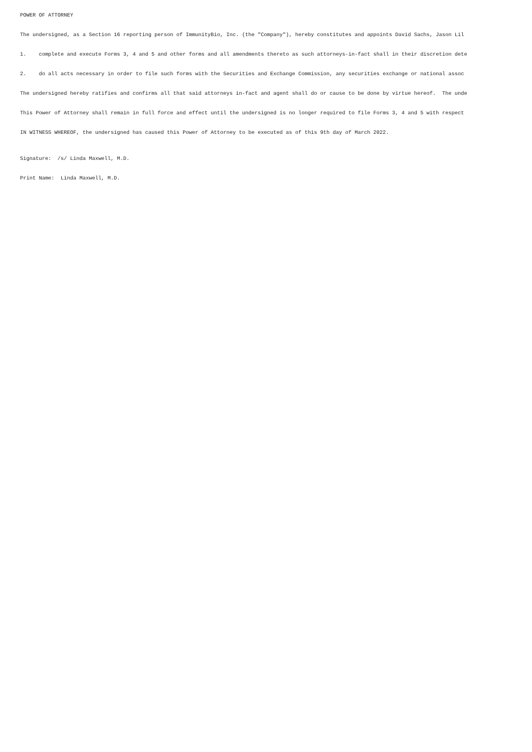POWER OF ATTORNEY
The undersigned, as a Section 16 reporting person of ImmunityBio, Inc. (the "Company"), hereby constitutes and appoints David Sachs, Jason Lil
1. complete and execute Forms 3, 4 and 5 and other forms and all amendments thereto as such attorneys-in-fact shall in their discretion dete
2. do all acts necessary in order to file such forms with the Securities and Exchange Commission, any securities exchange or national assoc
The undersigned hereby ratifies and confirms all that said attorneys in-fact and agent shall do or cause to be done by virtue hereof. The unde
This Power of Attorney shall remain in full force and effect until the undersigned is no longer required to file Forms 3, 4 and 5 with respect
IN WITNESS WHEREOF, the undersigned has caused this Power of Attorney to be executed as of this 9th day of March 2022.
Signature: /s/ Linda Maxwell, M.D.
Print Name: Linda Maxwell, M.D.